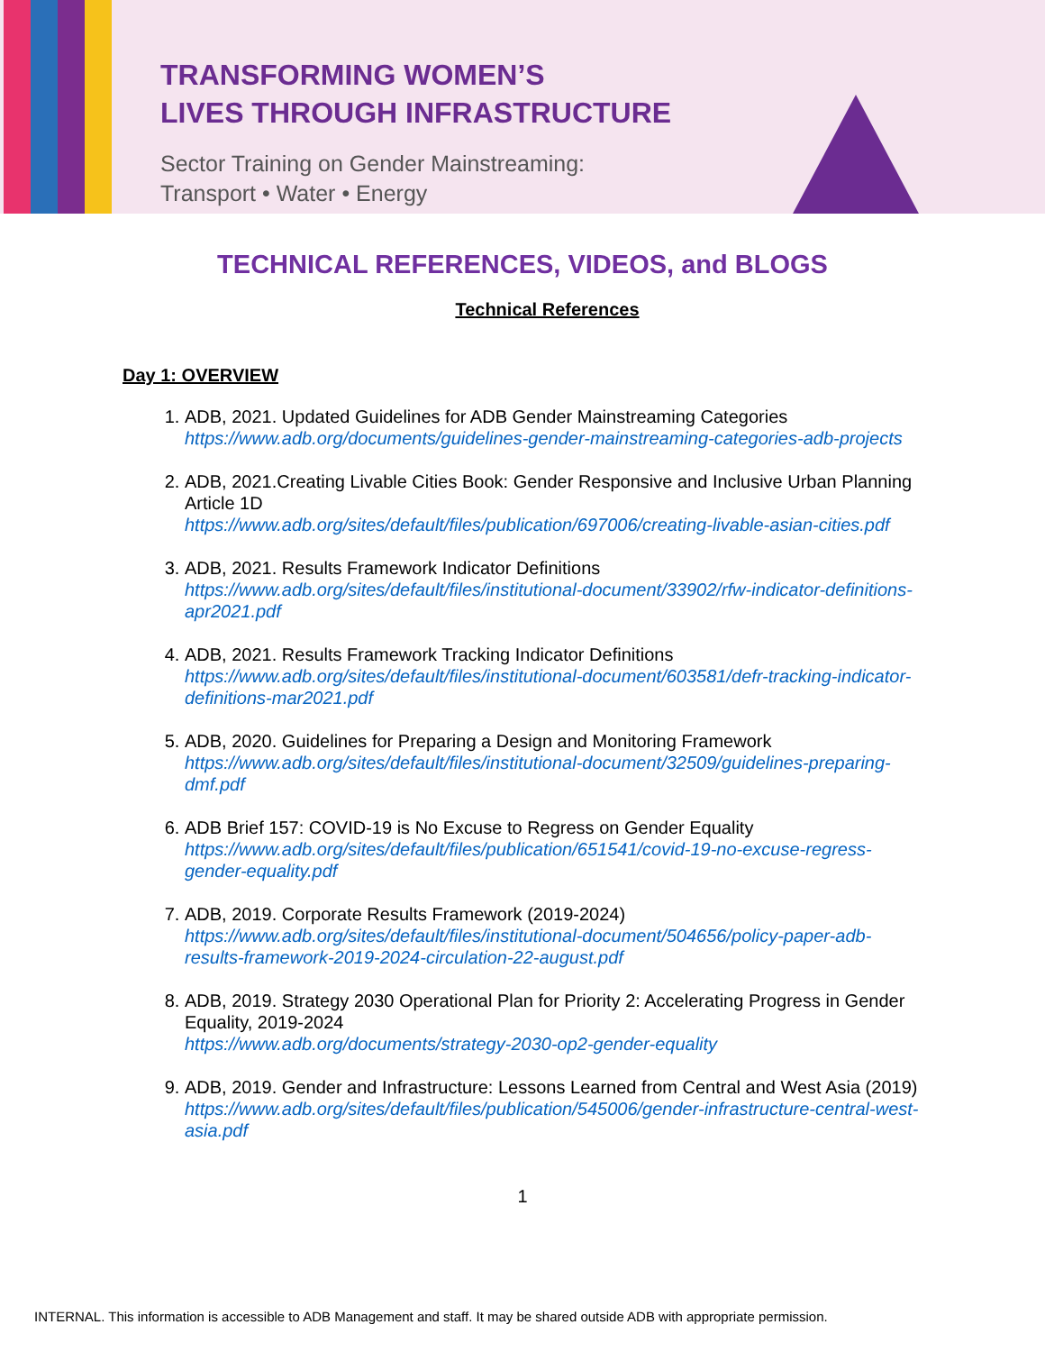TRANSFORMING WOMEN’S
LIVES THROUGH INFRASTRUCTURE
Sector Training on Gender Mainstreaming:
Transport • Water • Energy
TECHNICAL REFERENCES, VIDEOS, and BLOGS
Technical References
Day 1: OVERVIEW
1. ADB, 2021. Updated Guidelines for ADB Gender Mainstreaming Categories
https://www.adb.org/documents/guidelines-gender-mainstreaming-categories-adb-projects
2. ADB, 2021.Creating Livable Cities Book: Gender Responsive and Inclusive Urban Planning Article 1D
https://www.adb.org/sites/default/files/publication/697006/creating-livable-asian-cities.pdf
3. ADB, 2021. Results Framework Indicator Definitions
https://www.adb.org/sites/default/files/institutional-document/33902/rfw-indicator-definitions-apr2021.pdf
4. ADB, 2021. Results Framework Tracking Indicator Definitions
https://www.adb.org/sites/default/files/institutional-document/603581/defr-tracking-indicator-definitions-mar2021.pdf
5. ADB, 2020. Guidelines for Preparing a Design and Monitoring Framework
https://www.adb.org/sites/default/files/institutional-document/32509/guidelines-preparing-dmf.pdf
6. ADB Brief 157: COVID-19 is No Excuse to Regress on Gender Equality
https://www.adb.org/sites/default/files/publication/651541/covid-19-no-excuse-regress-gender-equality.pdf
7. ADB, 2019. Corporate Results Framework (2019-2024)
https://www.adb.org/sites/default/files/institutional-document/504656/policy-paper-adb-results-framework-2019-2024-circulation-22-august.pdf
8. ADB, 2019. Strategy 2030 Operational Plan for Priority 2: Accelerating Progress in Gender Equality, 2019-2024
https://www.adb.org/documents/strategy-2030-op2-gender-equality
9. ADB, 2019. Gender and Infrastructure: Lessons Learned from Central and West Asia (2019)
https://www.adb.org/sites/default/files/publication/545006/gender-infrastructure-central-west-asia.pdf
1
INTERNAL. This information is accessible to ADB Management and staff. It may be shared outside ADB with appropriate permission.